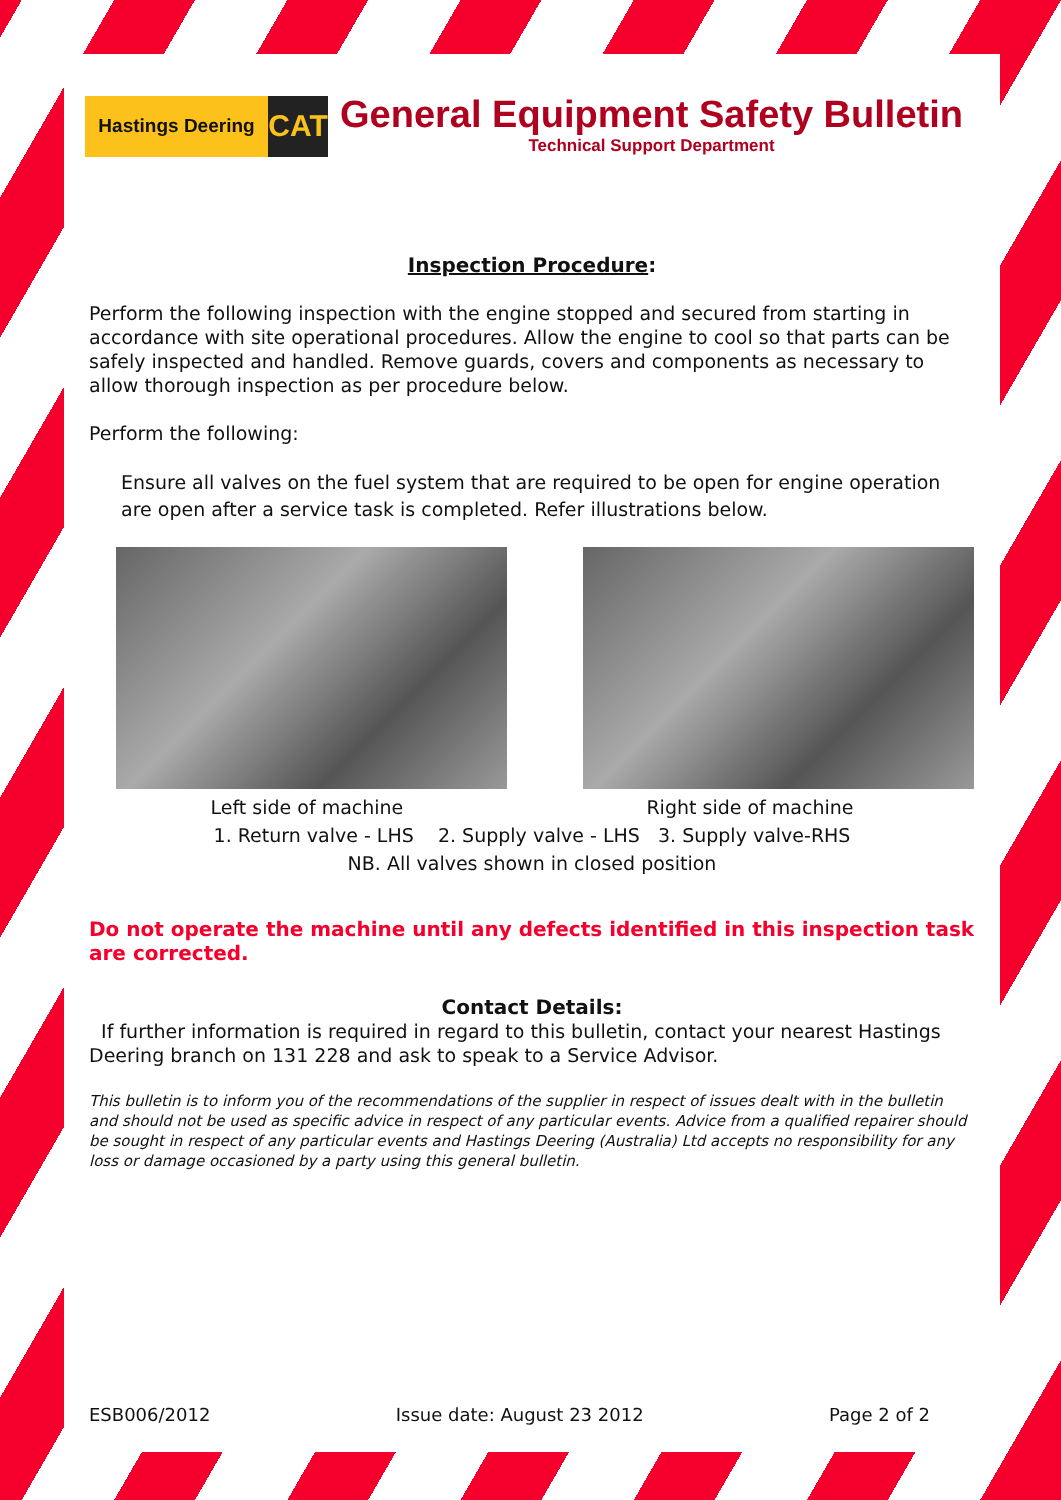Hastings Deering
CAT
General Equipment Safety Bulletin
Technical Support Department
Inspection Procedure:
Perform the following inspection with the engine stopped and secured from starting in accordance with site operational procedures. Allow the engine to cool so that parts can be safely inspected and handled. Remove guards, covers and components as necessary to allow thorough inspection as per procedure below.
Perform the following:
Ensure all valves on the fuel system that are required to be open for engine operation are open after a service task is completed. Refer illustrations below.
Left side of machine Right side of machine
1. Return valve - LHS 2. Supply valve - LHS 3. Supply valve-RHS
NB. All valves shown in closed position
Do not operate the machine until any defects identified in this inspection task are corrected.
Contact Details:
If further information is required in regard to this bulletin, contact your nearest Hastings Deering branch on 131 228 and ask to speak to a Service Advisor.
This bulletin is to inform you of the recommendations of the supplier in respect of issues dealt with in the bulletin and should not be used as specific advice in respect of any particular events. Advice from a qualified repairer should be sought in respect of any particular events and Hastings Deering (Australia) Ltd accepts no responsibility for any loss or damage occasioned by a party using this general bulletin.
ESB006/2012 Issue date: August 23 2012 Page 2 of 2